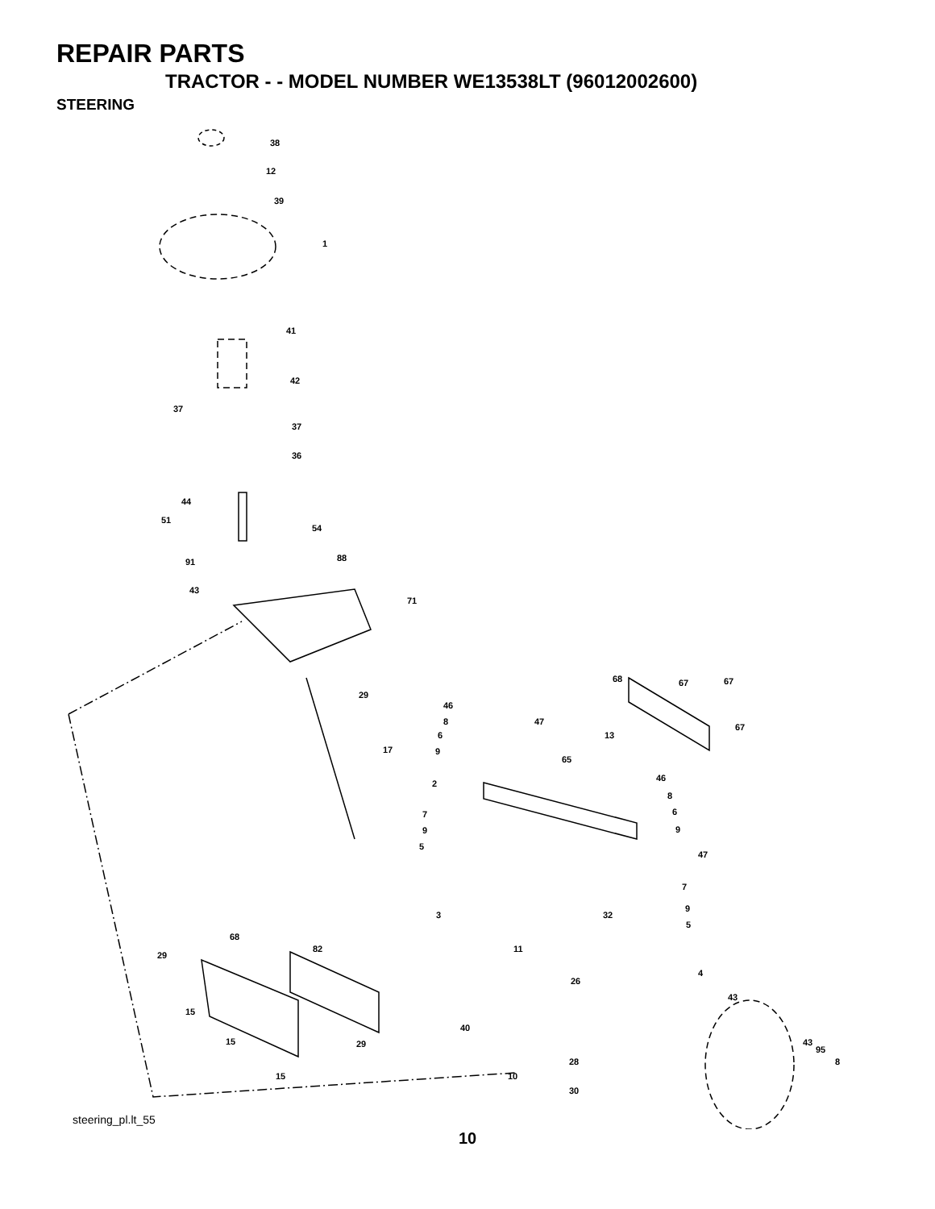REPAIR PARTS
TRACTOR - - MODEL NUMBER WE13538LT (96012002600)
STEERING
38
12
39
1
41
42
37
37
36
44
51
54
91 88
43
71
29
17
68 67 67
67
46
8
6
9
47
13
65
2
46
8
6
9
7
9
5
47
7
9
5
3 32
68
82
29
11
4
26
43
15
40
15 29 43
95
8 28
10 15
30
steering_pl.lt_55
10